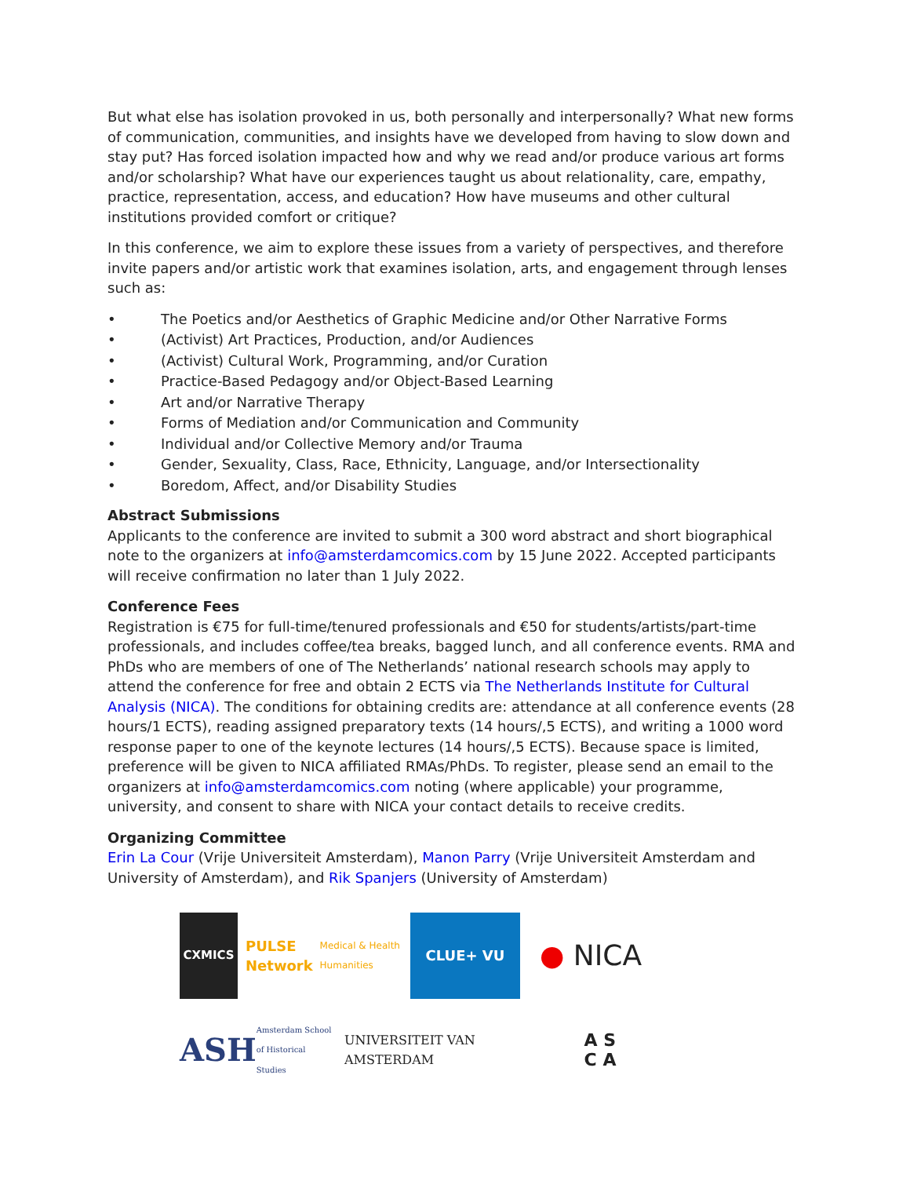But what else has isolation provoked in us, both personally and interpersonally? What new forms of communication, communities, and insights have we developed from having to slow down and stay put? Has forced isolation impacted how and why we read and/or produce various art forms and/or scholarship? What have our experiences taught us about relationality, care, empathy, practice, representation, access, and education? How have museums and other cultural institutions provided comfort or critique?
In this conference, we aim to explore these issues from a variety of perspectives, and therefore invite papers and/or artistic work that examines isolation, arts, and engagement through lenses such as:
• The Poetics and/or Aesthetics of Graphic Medicine and/or Other Narrative Forms
• (Activist) Art Practices, Production, and/or Audiences
• (Activist) Cultural Work, Programming, and/or Curation
• Practice-Based Pedagogy and/or Object-Based Learning
• Art and/or Narrative Therapy
• Forms of Mediation and/or Communication and Community
• Individual and/or Collective Memory and/or Trauma
• Gender, Sexuality, Class, Race, Ethnicity, Language, and/or Intersectionality
• Boredom, Affect, and/or Disability Studies
Abstract Submissions
Applicants to the conference are invited to submit a 300 word abstract and short biographical note to the organizers at info@amsterdamcomics.com by 15 June 2022. Accepted participants will receive confirmation no later than 1 July 2022.
Conference Fees
Registration is €75 for full-time/tenured professionals and €50 for students/artists/part-time professionals, and includes coffee/tea breaks, bagged lunch, and all conference events. RMA and PhDs who are members of one of The Netherlands’ national research schools may apply to attend the conference for free and obtain 2 ECTS via The Netherlands Institute for Cultural Analysis (NICA). The conditions for obtaining credits are: attendance at all conference events (28 hours/1 ECTS), reading assigned preparatory texts (14 hours/,5 ECTS), and writing a 1000 word response paper to one of the keynote lectures (14 hours/,5 ECTS). Because space is limited, preference will be given to NICA affiliated RMAs/PhDs. To register, please send an email to the organizers at info@amsterdamcomics.com noting (where applicable) your programme, university, and consent to share with NICA your contact details to receive credits.
Organizing Committee
Erin La Cour (Vrije Universiteit Amsterdam), Manon Parry (Vrije Universiteit Amsterdam and University of Amsterdam), and Rik Spanjers (University of Amsterdam)
CXMICS
PULSE Network
Medical & Health Humanities
CLUE+ VU
● NICA
ASH
Amsterdam School of Historical Studies
UNIVERSITEIT VAN AMSTERDAM
A S
C A